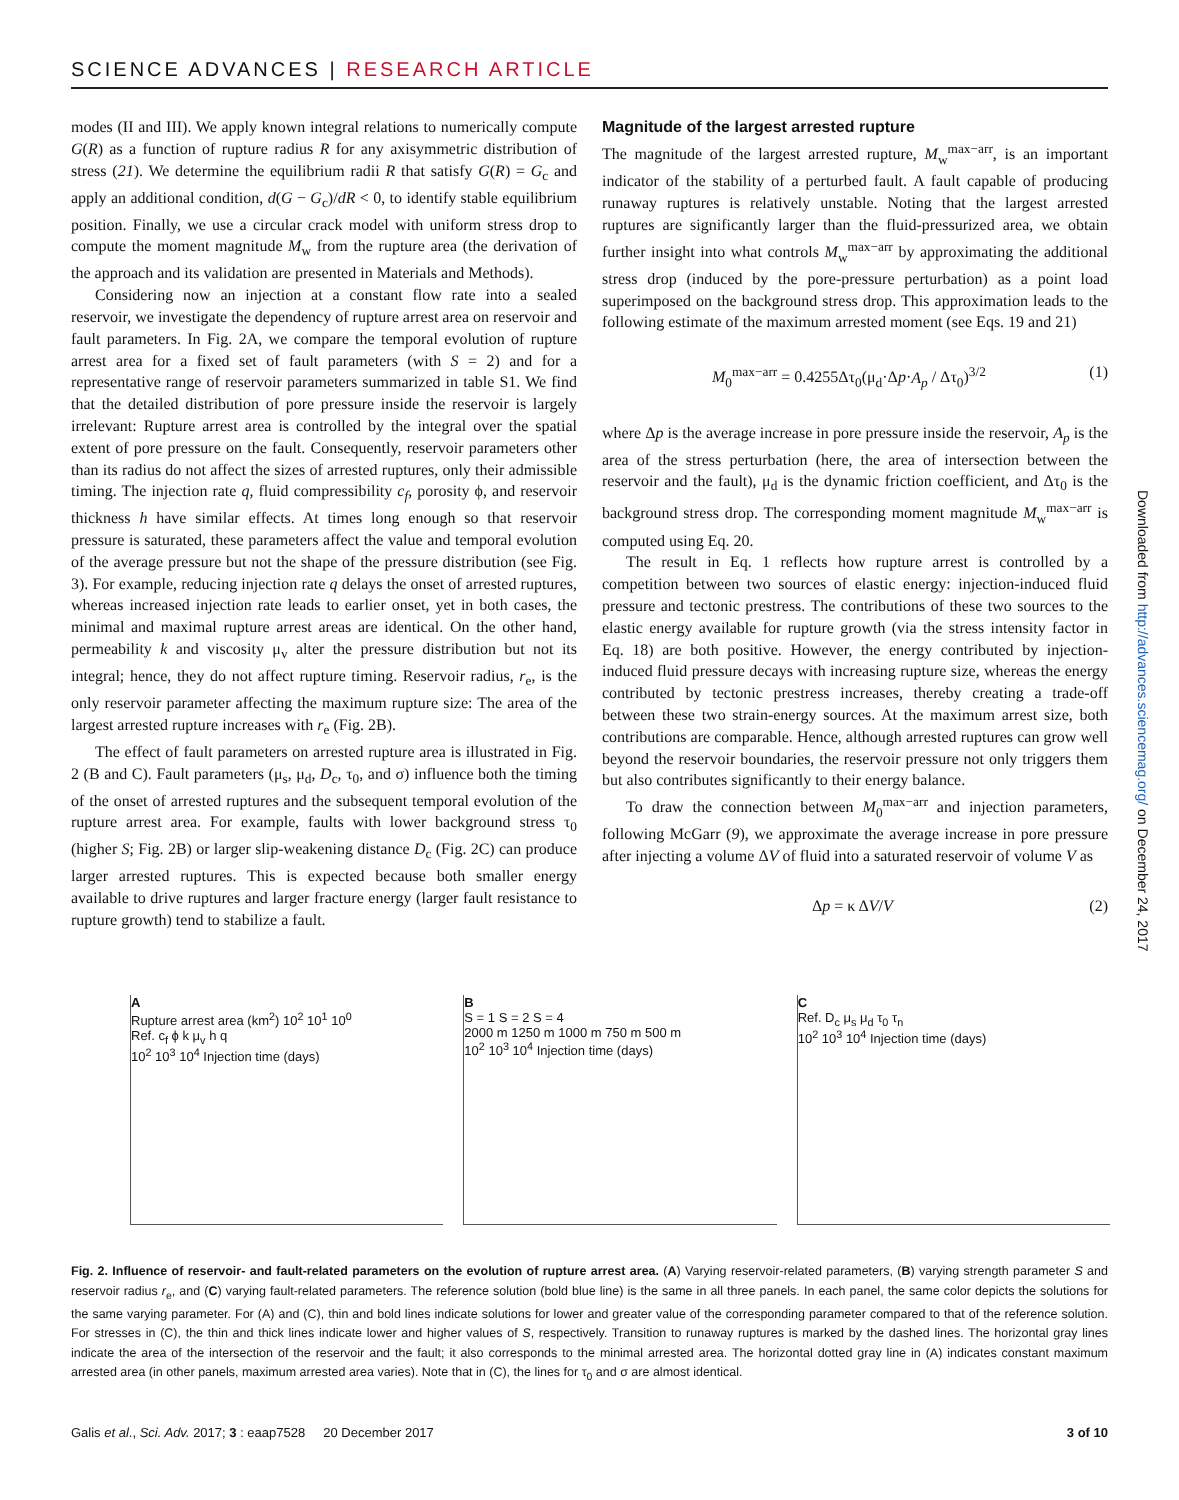SCIENCE ADVANCES | RESEARCH ARTICLE
modes (II and III). We apply known integral relations to numerically compute G(R) as a function of rupture radius R for any axisymmetric distribution of stress (21). We determine the equilibrium radii R that satisfy G(R) = G<sub>c</sub> and apply an additional condition, d(G − G<sub>c</sub>)/dR < 0, to identify stable equilibrium position. Finally, we use a circular crack model with uniform stress drop to compute the moment magnitude M<sub>w</sub> from the rupture area (the derivation of the approach and its validation are presented in Materials and Methods).
Considering now an injection at a constant flow rate into a sealed reservoir, we investigate the dependency of rupture arrest area on reservoir and fault parameters. In Fig. 2A, we compare the temporal evolution of rupture arrest area for a fixed set of fault parameters (with S = 2) and for a representative range of reservoir parameters summarized in table S1. We find that the detailed distribution of pore pressure inside the reservoir is largely irrelevant: Rupture arrest area is controlled by the integral over the spatial extent of pore pressure on the fault. Consequently, reservoir parameters other than its radius do not affect the sizes of arrested ruptures, only their admissible timing. The injection rate q, fluid compressibility c<sub>f</sub>, porosity ϕ, and reservoir thickness h have similar effects. At times long enough so that reservoir pressure is saturated, these parameters affect the value and temporal evolution of the average pressure but not the shape of the pressure distribution (see Fig. 3). For example, reducing injection rate q delays the onset of arrested ruptures, whereas increased injection rate leads to earlier onset, yet in both cases, the minimal and maximal rupture arrest areas are identical. On the other hand, permeability k and viscosity μ<sub>v</sub> alter the pressure distribution but not its integral; hence, they do not affect rupture timing. Reservoir radius, r<sub>e</sub>, is the only reservoir parameter affecting the maximum rupture size: The area of the largest arrested rupture increases with r<sub>e</sub> (Fig. 2B).
The effect of fault parameters on arrested rupture area is illustrated in Fig. 2 (B and C). Fault parameters (μ<sub>s</sub>, μ<sub>d</sub>, D<sub>c</sub>, τ<sub>0</sub>, and σ) influence both the timing of the onset of arrested ruptures and the subsequent temporal evolution of the rupture arrest area. For example, faults with lower background stress τ<sub>0</sub> (higher S; Fig. 2B) or larger slip-weakening distance D<sub>c</sub> (Fig. 2C) can produce larger arrested ruptures. This is expected because both smaller energy available to drive ruptures and larger fracture energy (larger fault resistance to rupture growth) tend to stabilize a fault.
Magnitude of the largest arrested rupture
The magnitude of the largest arrested rupture, M<sub>w</sub><sup>max−arr</sup>, is an important indicator of the stability of a perturbed fault. A fault capable of producing runaway ruptures is relatively unstable. Noting that the largest arrested ruptures are significantly larger than the fluid-pressurized area, we obtain further insight into what controls M<sub>w</sub><sup>max−arr</sup> by approximating the additional stress drop (induced by the pore-pressure perturbation) as a point load superimposed on the background stress drop. This approximation leads to the following estimate of the maximum arrested moment (see Eqs. 19 and 21)
M<sub>0</sub><sup>max−arr</sup> = 0.4255Δτ<sub>0</sub>(μ<sub>d</sub>·Δp·A<sub>p</sub> / Δτ<sub>0</sub>)<sup>3/2</sup> (1)
where Δp is the average increase in pore pressure inside the reservoir, A<sub>p</sub> is the area of the stress perturbation (here, the area of intersection between the reservoir and the fault), μ<sub>d</sub> is the dynamic friction coefficient, and Δτ<sub>0</sub> is the background stress drop. The corresponding moment magnitude M<sub>w</sub><sup>max−arr</sup> is computed using Eq. 20.
The result in Eq. 1 reflects how rupture arrest is controlled by a competition between two sources of elastic energy: injection-induced fluid pressure and tectonic prestress. The contributions of these two sources to the elastic energy available for rupture growth (via the stress intensity factor in Eq. 18) are both positive. However, the energy contributed by injection-induced fluid pressure decays with increasing rupture size, whereas the energy contributed by tectonic prestress increases, thereby creating a trade-off between these two strain-energy sources. At the maximum arrest size, both contributions are comparable. Hence, although arrested ruptures can grow well beyond the reservoir boundaries, the reservoir pressure not only triggers them but also contributes significantly to their energy balance.
To draw the connection between M<sub>0</sub><sup>max−arr</sup> and injection parameters, following McGarr (9), we approximate the average increase in pore pressure after injecting a volume ΔV of fluid into a saturated reservoir of volume V as
Δp = κ ΔV/V (2)
A
Rupture arrest area (km<sup>2</sup>) 10<sup>2</sup> 10<sup>1</sup> 10<sup>0</sup>
Ref. c<sub>f</sub> ϕ k μ<sub>v</sub> h q
10<sup>2</sup> 10<sup>3</sup> 10<sup>4</sup> Injection time (days)
B
S = 1 S = 2 S = 4
2000 m 1250 m 1000 m 750 m 500 m
10<sup>2</sup> 10<sup>3</sup> 10<sup>4</sup> Injection time (days)
C
Ref. D<sub>c</sub> μ<sub>s</sub> μ<sub>d</sub> τ<sub>0</sub> τ<sub>n</sub>
10<sup>2</sup> 10<sup>3</sup> 10<sup>4</sup> Injection time (days)
Fig. 2. Influence of reservoir- and fault-related parameters on the evolution of rupture arrest area. (A) Varying reservoir-related parameters, (B) varying strength parameter S and reservoir radius r<sub>e</sub>, and (C) varying fault-related parameters. The reference solution (bold blue line) is the same in all three panels. In each panel, the same color depicts the solutions for the same varying parameter. For (A) and (C), thin and bold lines indicate solutions for lower and greater value of the corresponding parameter compared to that of the reference solution. For stresses in (C), the thin and thick lines indicate lower and higher values of S, respectively. Transition to runaway ruptures is marked by the dashed lines. The horizontal gray lines indicate the area of the intersection of the reservoir and the fault; it also corresponds to the minimal arrested area. The horizontal dotted gray line in (A) indicates constant maximum arrested area (in other panels, maximum arrested area varies). Note that in (C), the lines for τ<sub>0</sub> and σ are almost identical.
Galis et al., Sci. Adv. 2017; 3 : eaap7528 20 December 2017 3 of 10
Downloaded from http://advances.sciencemag.org/ on December 24, 2017